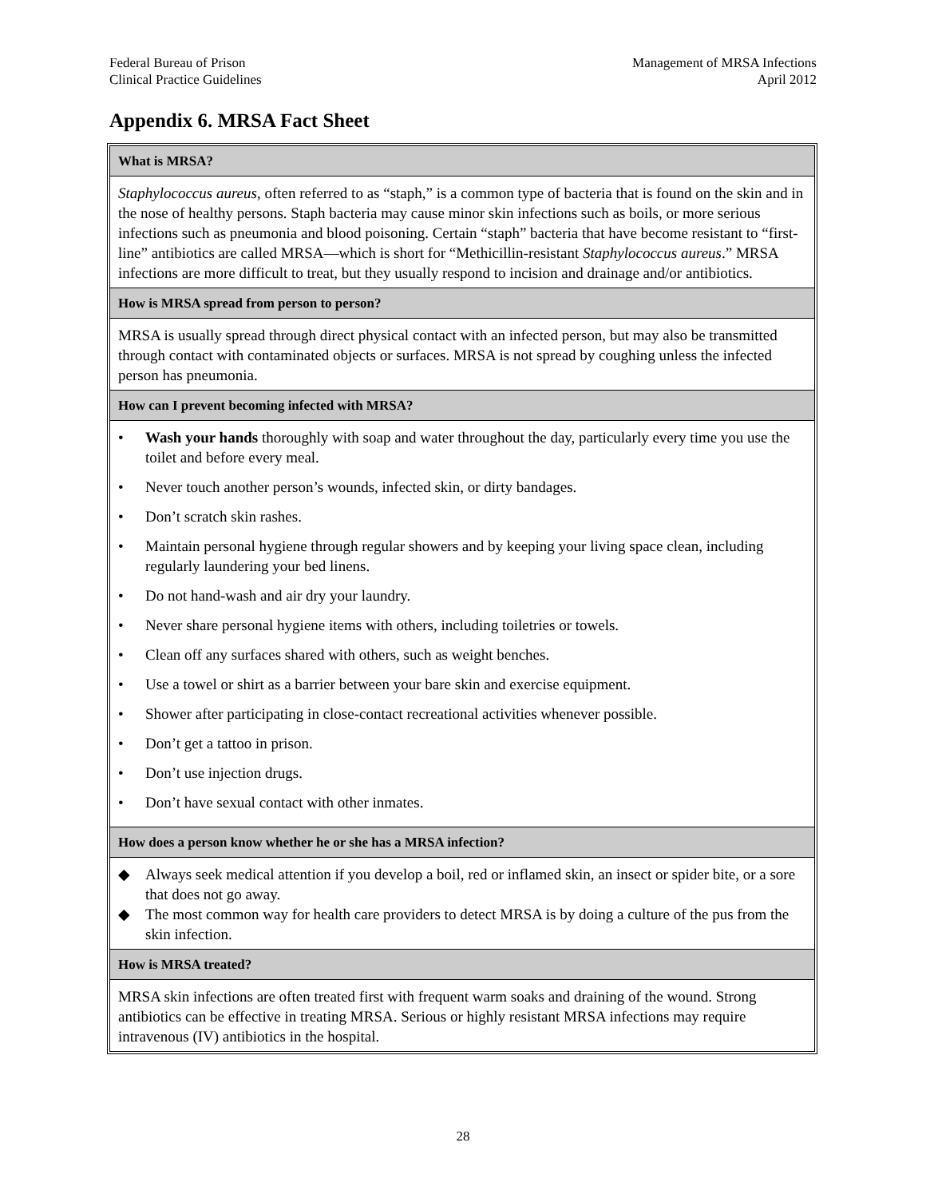Federal Bureau of Prison
Clinical Practice Guidelines
Management of MRSA Infections
April 2012
Appendix 6. MRSA Fact Sheet
What is MRSA?
Staphylococcus aureus, often referred to as “staph,” is a common type of bacteria that is found on the skin and in the nose of healthy persons. Staph bacteria may cause minor skin infections such as boils, or more serious infections such as pneumonia and blood poisoning. Certain “staph” bacteria that have become resistant to “first-line” antibiotics are called MRSA—which is short for “Methicillin-resistant Staphylococcus aureus.” MRSA infections are more difficult to treat, but they usually respond to incision and drainage and/or antibiotics.
How is MRSA spread from person to person?
MRSA is usually spread through direct physical contact with an infected person, but may also be transmitted through contact with contaminated objects or surfaces. MRSA is not spread by coughing unless the infected person has pneumonia.
How can I prevent becoming infected with MRSA?
• Wash your hands thoroughly with soap and water throughout the day, particularly every time you use the toilet and before every meal.
• Never touch another person’s wounds, infected skin, or dirty bandages.
• Don’t scratch skin rashes.
• Maintain personal hygiene through regular showers and by keeping your living space clean, including regularly laundering your bed linens.
• Do not hand-wash and air dry your laundry.
• Never share personal hygiene items with others, including toiletries or towels.
• Clean off any surfaces shared with others, such as weight benches.
• Use a towel or shirt as a barrier between your bare skin and exercise equipment.
• Shower after participating in close-contact recreational activities whenever possible.
• Don’t get a tattoo in prison.
• Don’t use injection drugs.
• Don’t have sexual contact with other inmates.
How does a person know whether he or she has a MRSA infection?
◆ Always seek medical attention if you develop a boil, red or inflamed skin, an insect or spider bite, or a sore that does not go away.
◆ The most common way for health care providers to detect MRSA is by doing a culture of the pus from the skin infection.
How is MRSA treated?
MRSA skin infections are often treated first with frequent warm soaks and draining of the wound. Strong antibiotics can be effective in treating MRSA. Serious or highly resistant MRSA infections may require intravenous (IV) antibiotics in the hospital.
28